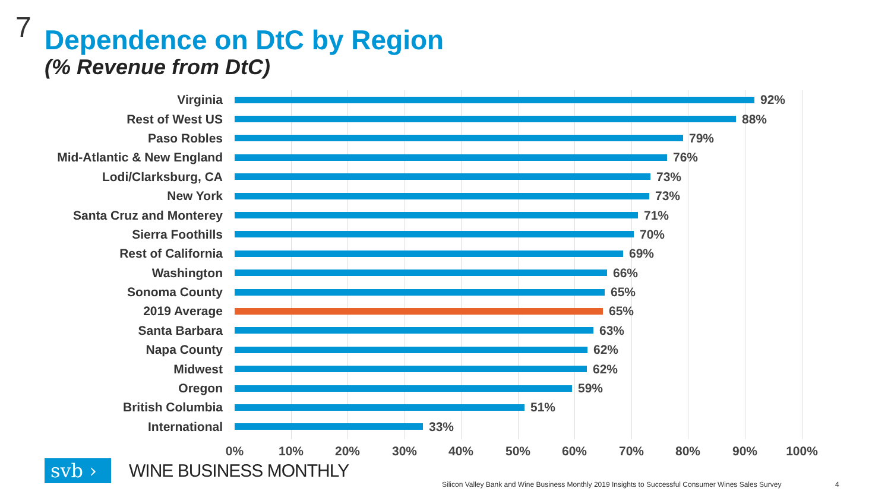7 Dependence on DtC by Region
(% Revenue from DtC)
Virginia 92%
Rest of West US 88%
Paso Robles 79%
Mid-Atlantic & New England 76%
Lodi/Clarksburg, CA 73%
New York 73%
Santa Cruz and Monterey 71%
Sierra Foothills 70%
Rest of California 69%
Washington 66%
Sonoma County 65%
2019 Average 65%
Santa Barbara 63%
Napa County 62%
Midwest 62%
Oregon 59%
British Columbia 51%
International 33%
0% 10% 20% 30% 40% 50% 60% 70% 80% 90% 100%
svb ›
WINE BUSINESS MONTHLY
Silicon Valley Bank and Wine Business Monthly 2019 Insights to Successful Consumer Wines Sales Survey
4